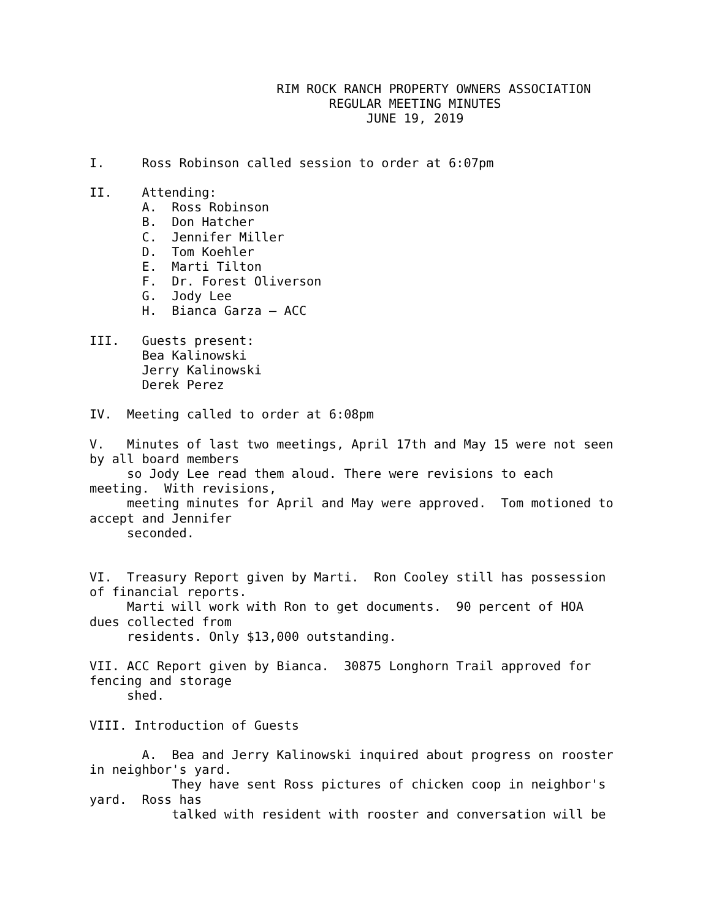RIM ROCK RANCH PROPERTY OWNERS ASSOCIATION
                                REGULAR MEETING MINUTES
                                     JUNE 19, 2019


I.     Ross Robinson called session to order at 6:07pm

II.    Attending:
       A.  Ross Robinson
       B.  Don Hatcher
       C.  Jennifer Miller
       D.  Tom Koehler
       E.  Marti Tilton
       F.  Dr. Forest Oliverson
       G.  Jody Lee
       H.  Bianca Garza – ACC

III.   Guests present:
       Bea Kalinowski
       Jerry Kalinowski
       Derek Perez

IV.  Meeting called to order at 6:08pm

V.   Minutes of last two meetings, April 17th and May 15 were not seen
by all board members
     so Jody Lee read them aloud. There were revisions to each
meeting.  With revisions,
     meeting minutes for April and May were approved.  Tom motioned to
accept and Jennifer
     seconded.


VI.  Treasury Report given by Marti.  Ron Cooley still has possession
of financial reports.
     Marti will work with Ron to get documents.  90 percent of HOA
dues collected from
     residents. Only $13,000 outstanding.

VII. ACC Report given by Bianca.  30875 Longhorn Trail approved for
fencing and storage
     shed.

VIII. Introduction of Guests

       A.  Bea and Jerry Kalinowski inquired about progress on rooster
in neighbor's yard.
           They have sent Ross pictures of chicken coop in neighbor's
yard.  Ross has
           talked with resident with rooster and conversation will be